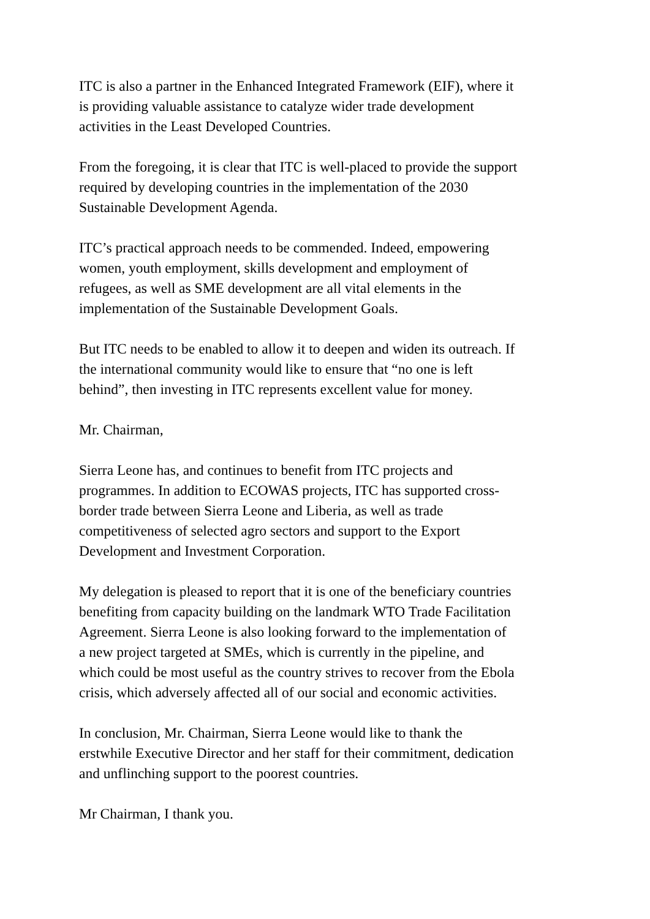ITC is also a partner in the Enhanced Integrated Framework (EIF), where it
is providing valuable assistance to catalyze wider trade development
activities in the Least Developed Countries.
From the foregoing, it is clear that ITC is well-placed to provide the support
required by developing countries in the implementation of the 2030
Sustainable Development Agenda.
ITC’s practical approach needs to be commended. Indeed, empowering
women, youth employment, skills development and employment of
refugees, as well as SME development are all vital elements in the
implementation of the Sustainable Development Goals.
But ITC needs to be enabled to allow it to deepen and widen its outreach. If
the international community would like to ensure that “no one is left
behind”, then investing in ITC represents excellent value for money.
Mr. Chairman,
Sierra Leone has, and continues to benefit from ITC projects and
programmes. In addition to ECOWAS projects, ITC has supported cross-
border trade between Sierra Leone and Liberia, as well as trade
competitiveness of selected agro sectors and support to the Export
Development and Investment Corporation.
My delegation is pleased to report that it is one of the beneficiary countries
benefiting from capacity building on the landmark WTO Trade Facilitation
Agreement. Sierra Leone is also looking forward to the implementation of
a new project targeted at SMEs, which is currently in the pipeline, and
which could be most useful as the country strives to recover from the Ebola
crisis, which adversely affected all of our social and economic activities.
In conclusion, Mr. Chairman, Sierra Leone would like to thank the
erstwhile Executive Director and her staff for their commitment, dedication
and unflinching support to the poorest countries.
Mr Chairman, I thank you.